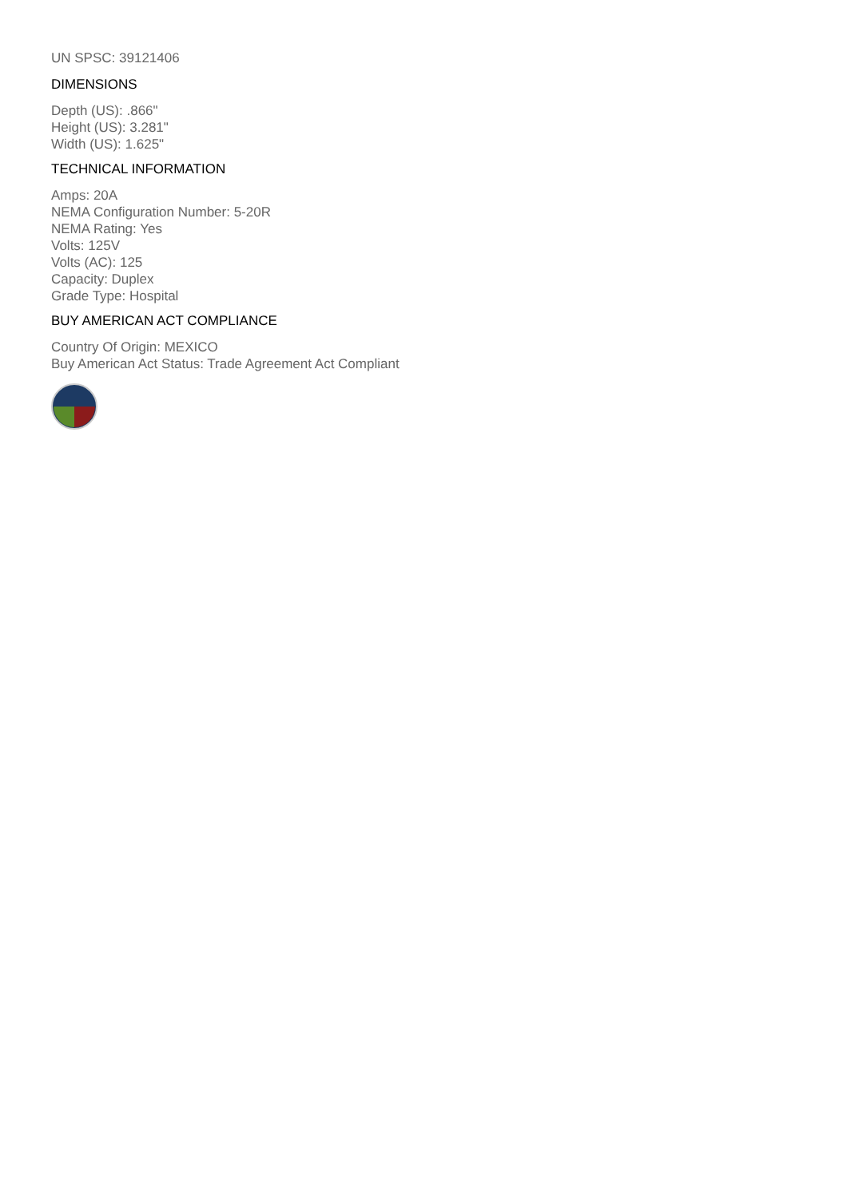UN SPSC: 39121406
DIMENSIONS
Depth (US): .866"
Height (US): 3.281"
Width (US): 1.625"
TECHNICAL INFORMATION
Amps: 20A
NEMA Configuration Number: 5-20R
NEMA Rating: Yes
Volts: 125V
Volts (AC): 125
Capacity: Duplex
Grade Type: Hospital
BUY AMERICAN ACT COMPLIANCE
Country Of Origin: MEXICO
Buy American Act Status: Trade Agreement Act Compliant